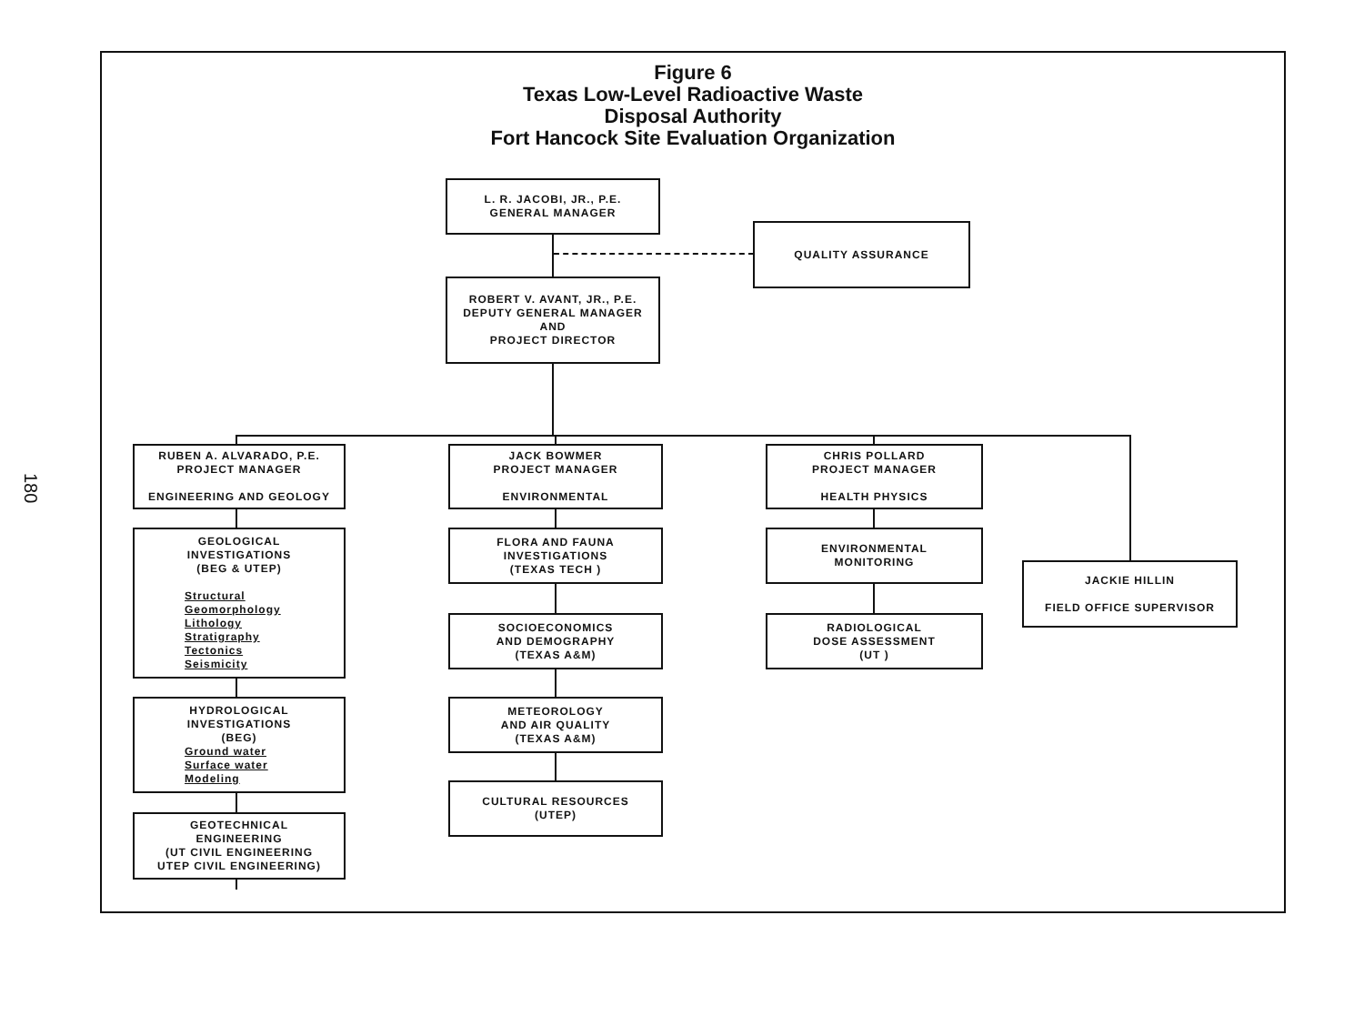180
Figure 6
Texas Low-Level Radioactive Waste
Disposal Authority
Fort Hancock Site Evaluation Organization
L. R. JACOBI, JR., P.E.
GENERAL MANAGER
QUALITY ASSURANCE
ROBERT V. AVANT, JR., P.E.
DEPUTY GENERAL MANAGER
AND
PROJECT DIRECTOR
RUBEN A. ALVARADO, P.E.
PROJECT MANAGER
ENGINEERING AND GEOLOGY
GEOLOGICAL
INVESTIGATIONS
(BEG & UTEP)
Structural
Geomorphology
Lithology
Stratigraphy
Tectonics
Seismicity
HYDROLOGICAL
INVESTIGATIONS
(BEG)
Ground water
Surface water
Modeling
GEOTECHNICAL
ENGINEERING
(UT CIVIL ENGINEERING
UTEP CIVIL ENGINEERING)
JACK BOWMER
PROJECT MANAGER
ENVIRONMENTAL
FLORA AND FAUNA
INVESTIGATIONS
(TEXAS TECH )
SOCIOECONOMICS
AND DEMOGRAPHY
(TEXAS A&M)
METEOROLOGY
AND AIR QUALITY
(TEXAS A&M)
CULTURAL RESOURCES
(UTEP)
CHRIS POLLARD
PROJECT MANAGER
HEALTH PHYSICS
ENVIRONMENTAL
MONITORING
RADIOLOGICAL
DOSE ASSESSMENT
(UT )
JACKIE HILLIN
FIELD OFFICE SUPERVISOR